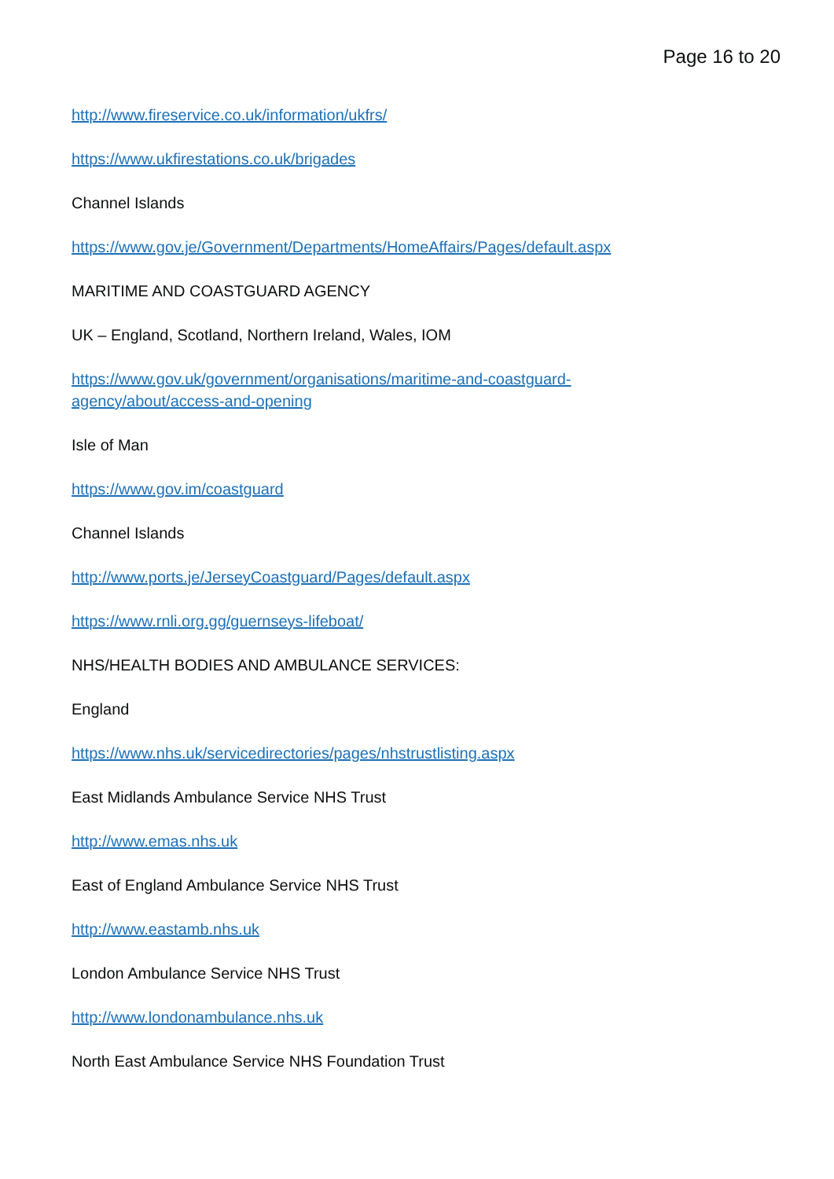Page 16 to 20
http://www.fireservice.co.uk/information/ukfrs/
https://www.ukfirestations.co.uk/brigades
Channel Islands
https://www.gov.je/Government/Departments/HomeAffairs/Pages/default.aspx
MARITIME AND COASTGUARD AGENCY
UK – England, Scotland, Northern Ireland, Wales, IOM
https://www.gov.uk/government/organisations/maritime-and-coastguard-
agency/about/access-and-opening
Isle of Man
https://www.gov.im/coastguard
Channel Islands
http://www.ports.je/JerseyCoastguard/Pages/default.aspx
https://www.rnli.org.gg/guernseys-lifeboat/
NHS/HEALTH BODIES AND AMBULANCE SERVICES:
England
https://www.nhs.uk/servicedirectories/pages/nhstrustlisting.aspx
East Midlands Ambulance Service NHS Trust
http://www.emas.nhs.uk
East of England Ambulance Service NHS Trust
http://www.eastamb.nhs.uk
London Ambulance Service NHS Trust
http://www.londonambulance.nhs.uk
North East Ambulance Service NHS Foundation Trust